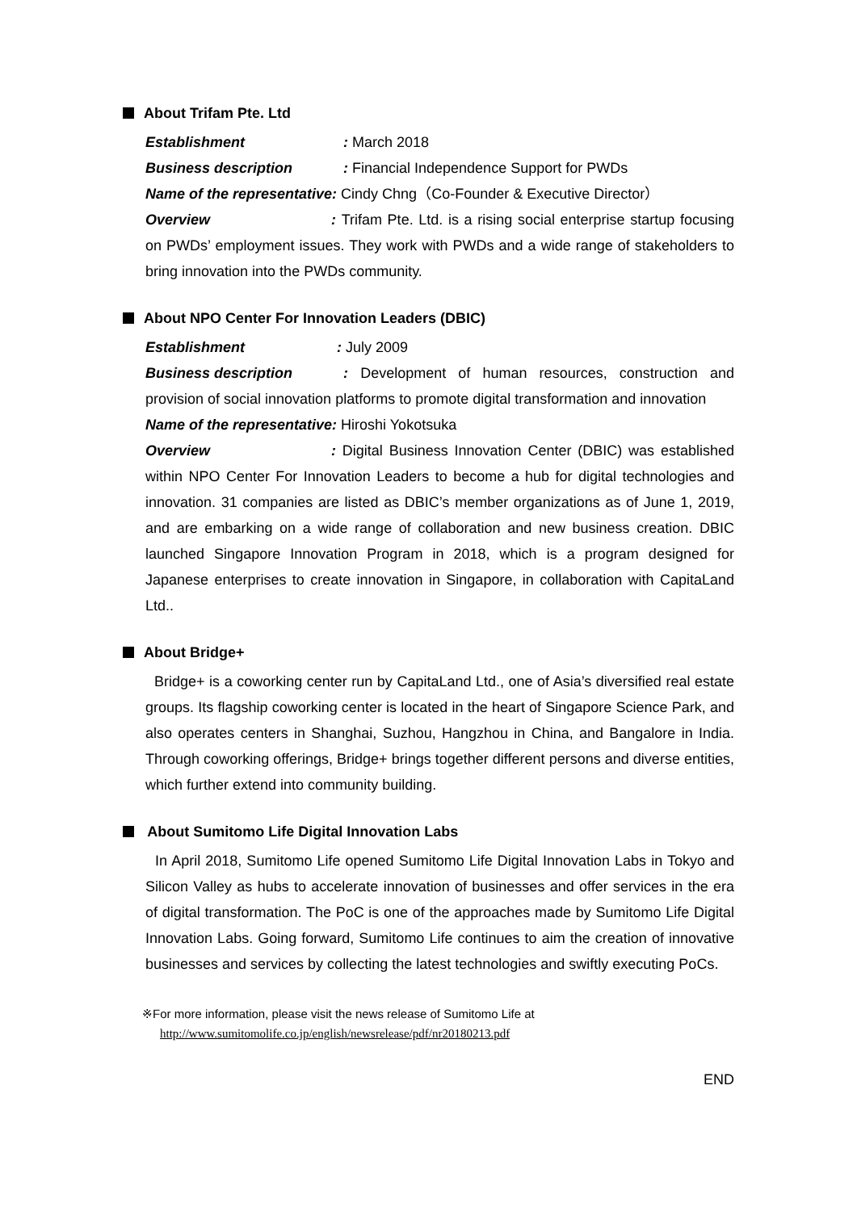About Trifam Pte. Ltd
Establishment: March 2018
Business description: Financial Independence Support for PWDs
Name of the representative: Cindy Chng（Co-Founder & Executive Director）
Overview: Trifam Pte. Ltd. is a rising social enterprise startup focusing on PWDs’ employment issues. They work with PWDs and a wide range of stakeholders to bring innovation into the PWDs community.
About NPO Center For Innovation Leaders (DBIC)
Establishment: July 2009
Business description: Development of human resources, construction and provision of social innovation platforms to promote digital transformation and innovation
Name of the representative: Hiroshi Yokotsuka
Overview: Digital Business Innovation Center (DBIC) was established within NPO Center For Innovation Leaders to become a hub for digital technologies and innovation. 31 companies are listed as DBIC’s member organizations as of June 1, 2019, and are embarking on a wide range of collaboration and new business creation. DBIC launched Singapore Innovation Program in 2018, which is a program designed for Japanese enterprises to create innovation in Singapore, in collaboration with CapitaLand Ltd..
About Bridge+
Bridge+ is a coworking center run by CapitaLand Ltd., one of Asia’s diversified real estate groups. Its flagship coworking center is located in the heart of Singapore Science Park, and also operates centers in Shanghai, Suzhou, Hangzhou in China, and Bangalore in India. Through coworking offerings, Bridge+ brings together different persons and diverse entities, which further extend into community building.
About Sumitomo Life Digital Innovation Labs
In April 2018, Sumitomo Life opened Sumitomo Life Digital Innovation Labs in Tokyo and Silicon Valley as hubs to accelerate innovation of businesses and offer services in the era of digital transformation. The PoC is one of the approaches made by Sumitomo Life Digital Innovation Labs. Going forward, Sumitomo Life continues to aim the creation of innovative businesses and services by collecting the latest technologies and swiftly executing PoCs.
※For more information, please visit the news release of Sumitomo Life at
http://www.sumitomolife.co.jp/english/newsrelease/pdf/nr20180213.pdf
END